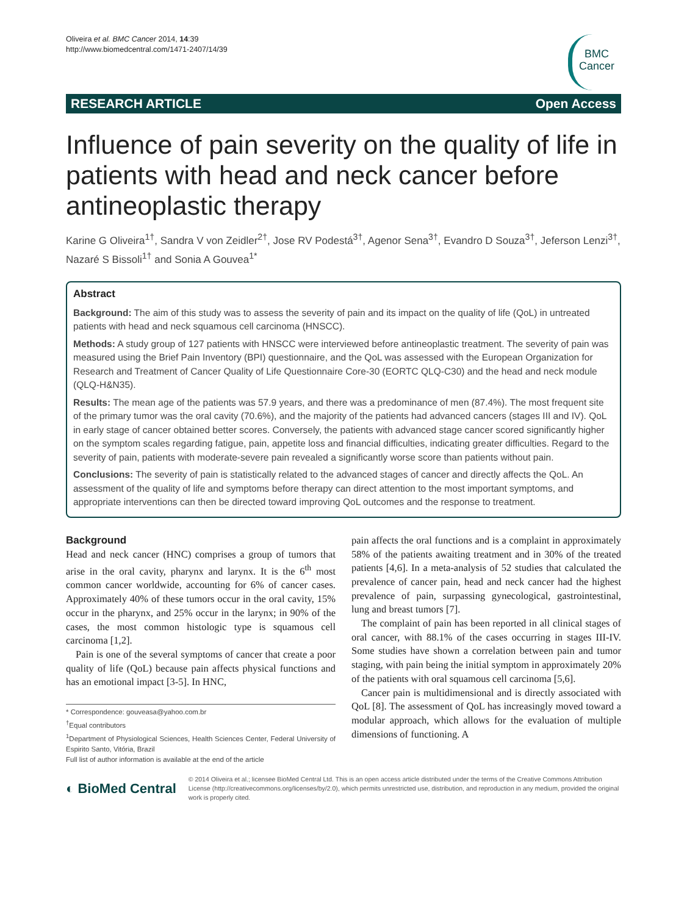Oliveira et al. BMC Cancer 2014, 14:39
http://www.biomedcentral.com/1471-2407/14/39
BMC
Cancer
RESEARCH ARTICLE Open Access
Influence of pain severity on the quality of life in patients with head and neck cancer before antineoplastic therapy
Karine G Oliveira<sup>1†</sup>, Sandra V von Zeidler<sup>2†</sup>, Jose RV Podestá<sup>3†</sup>, Agenor Sena<sup>3†</sup>, Evandro D Souza<sup>3†</sup>, Jeferson Lenzi<sup>3†</sup>, Nazaré S Bissoli<sup>1†</sup> and Sonia A Gouvea<sup>1*</sup>
Abstract
Background: The aim of this study was to assess the severity of pain and its impact on the quality of life (QoL) in untreated patients with head and neck squamous cell carcinoma (HNSCC).
Methods: A study group of 127 patients with HNSCC were interviewed before antineoplastic treatment. The severity of pain was measured using the Brief Pain Inventory (BPI) questionnaire, and the QoL was assessed with the European Organization for Research and Treatment of Cancer Quality of Life Questionnaire Core-30 (EORTC QLQ-C30) and the head and neck module (QLQ-H&N35).
Results: The mean age of the patients was 57.9 years, and there was a predominance of men (87.4%). The most frequent site of the primary tumor was the oral cavity (70.6%), and the majority of the patients had advanced cancers (stages III and IV). QoL in early stage of cancer obtained better scores. Conversely, the patients with advanced stage cancer scored significantly higher on the symptom scales regarding fatigue, pain, appetite loss and financial difficulties, indicating greater difficulties. Regard to the severity of pain, patients with moderate-severe pain revealed a significantly worse score than patients without pain.
Conclusions: The severity of pain is statistically related to the advanced stages of cancer and directly affects the QoL. An assessment of the quality of life and symptoms before therapy can direct attention to the most important symptoms, and appropriate interventions can then be directed toward improving QoL outcomes and the response to treatment.
Background
Head and neck cancer (HNC) comprises a group of tumors that arise in the oral cavity, pharynx and larynx. It is the 6<sup>th</sup> most common cancer worldwide, accounting for 6% of cancer cases. Approximately 40% of these tumors occur in the oral cavity, 15% occur in the pharynx, and 25% occur in the larynx; in 90% of the cases, the most common histologic type is squamous cell carcinoma [1,2].
Pain is one of the several symptoms of cancer that create a poor quality of life (QoL) because pain affects physical functions and has an emotional impact [3-5]. In HNC,
* Correspondence: gouveasa@yahoo.com.br
<sup>†</sup> Equal contributors
<sup>1</sup> Department of Physiological Sciences, Health Sciences Center, Federal University of Espirito Santo, Vitória, Brazil
Full list of author information is available at the end of the article
pain affects the oral functions and is a complaint in approximately 58% of the patients awaiting treatment and in 30% of the treated patients [4,6]. In a meta-analysis of 52 studies that calculated the prevalence of cancer pain, head and neck cancer had the highest prevalence of pain, surpassing gynecological, gastrointestinal, lung and breast tumors [7].
The complaint of pain has been reported in all clinical stages of oral cancer, with 88.1% of the cases occurring in stages III-IV. Some studies have shown a correlation between pain and tumor staging, with pain being the initial symptom in approximately 20% of the patients with oral squamous cell carcinoma [5,6].
Cancer pain is multidimensional and is directly associated with QoL [8]. The assessment of QoL has increasingly moved toward a modular approach, which allows for the evaluation of multiple dimensions of functioning. A
◐ BioMed Central
© 2014 Oliveira et al.; licensee BioMed Central Ltd. This is an open access article distributed under the terms of the Creative Commons Attribution License (http://creativecommons.org/licenses/by/2.0), which permits unrestricted use, distribution, and reproduction in any medium, provided the original work is properly cited.